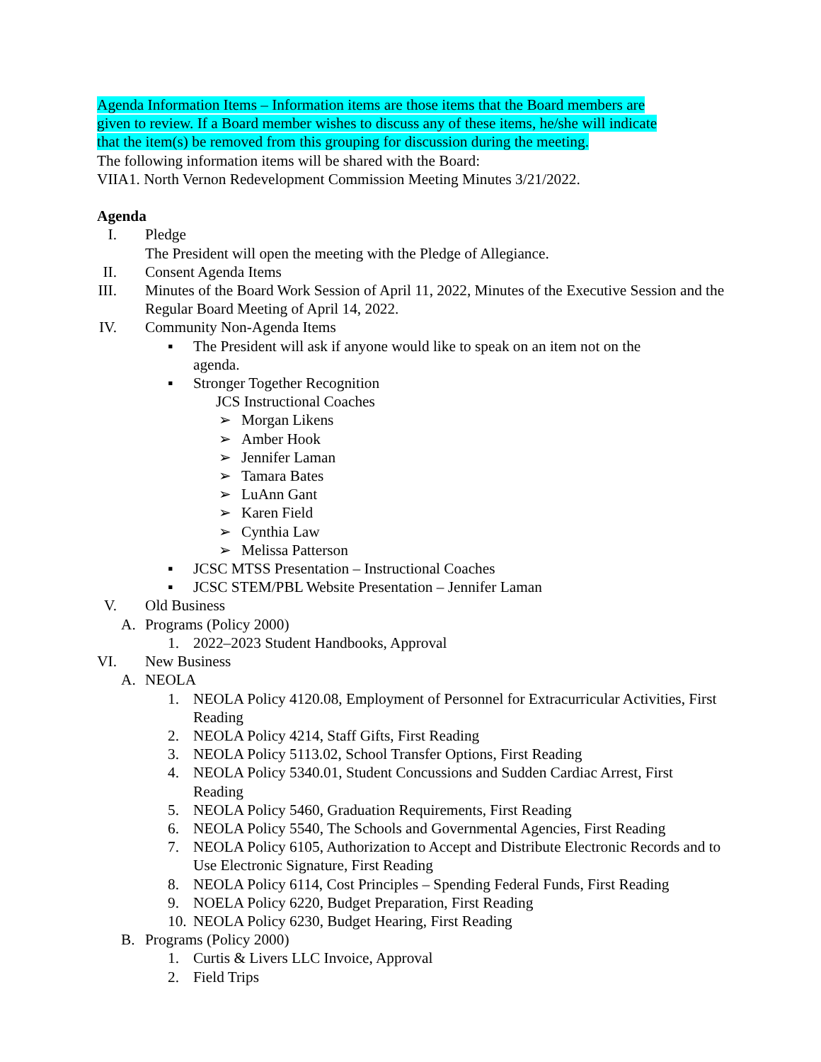Agenda Information Items – Information items are those items that the Board members are
given to review. If a Board member wishes to discuss any of these items, he/she will indicate
that the item(s) be removed from this grouping for discussion during the meeting.
The following information items will be shared with the Board:
VIIA1. North Vernon Redevelopment Commission Meeting Minutes 3/21/2022.
Agenda
I. Pledge
The President will open the meeting with the Pledge of Allegiance.
II. Consent Agenda Items
III. Minutes of the Board Work Session of April 11, 2022, Minutes of the Executive Session and the Regular Board Meeting of April 14, 2022.
IV. Community Non-Agenda Items
▪ The President will ask if anyone would like to speak on an item not on the agenda.
▪ Stronger Together Recognition
JCS Instructional Coaches
➢ Morgan Likens
➢ Amber Hook
➢ Jennifer Laman
➢ Tamara Bates
➢ LuAnn Gant
➢ Karen Field
➢ Cynthia Law
➢ Melissa Patterson
▪ JCSC MTSS Presentation – Instructional Coaches
▪ JCSC STEM/PBL Website Presentation – Jennifer Laman
V. Old Business
A. Programs (Policy 2000)
1. 2022–2023 Student Handbooks, Approval
VI. New Business
A. NEOLA
1. NEOLA Policy 4120.08, Employment of Personnel for Extracurricular Activities, First Reading
2. NEOLA Policy 4214, Staff Gifts, First Reading
3. NEOLA Policy 5113.02, School Transfer Options, First Reading
4. NEOLA Policy 5340.01, Student Concussions and Sudden Cardiac Arrest, First Reading
5. NEOLA Policy 5460, Graduation Requirements, First Reading
6. NEOLA Policy 5540, The Schools and Governmental Agencies, First Reading
7. NEOLA Policy 6105, Authorization to Accept and Distribute Electronic Records and to Use Electronic Signature, First Reading
8. NEOLA Policy 6114, Cost Principles – Spending Federal Funds, First Reading
9. NOELA Policy 6220, Budget Preparation, First Reading
10. NEOLA Policy 6230, Budget Hearing, First Reading
B. Programs (Policy 2000)
1. Curtis & Livers LLC Invoice, Approval
2. Field Trips